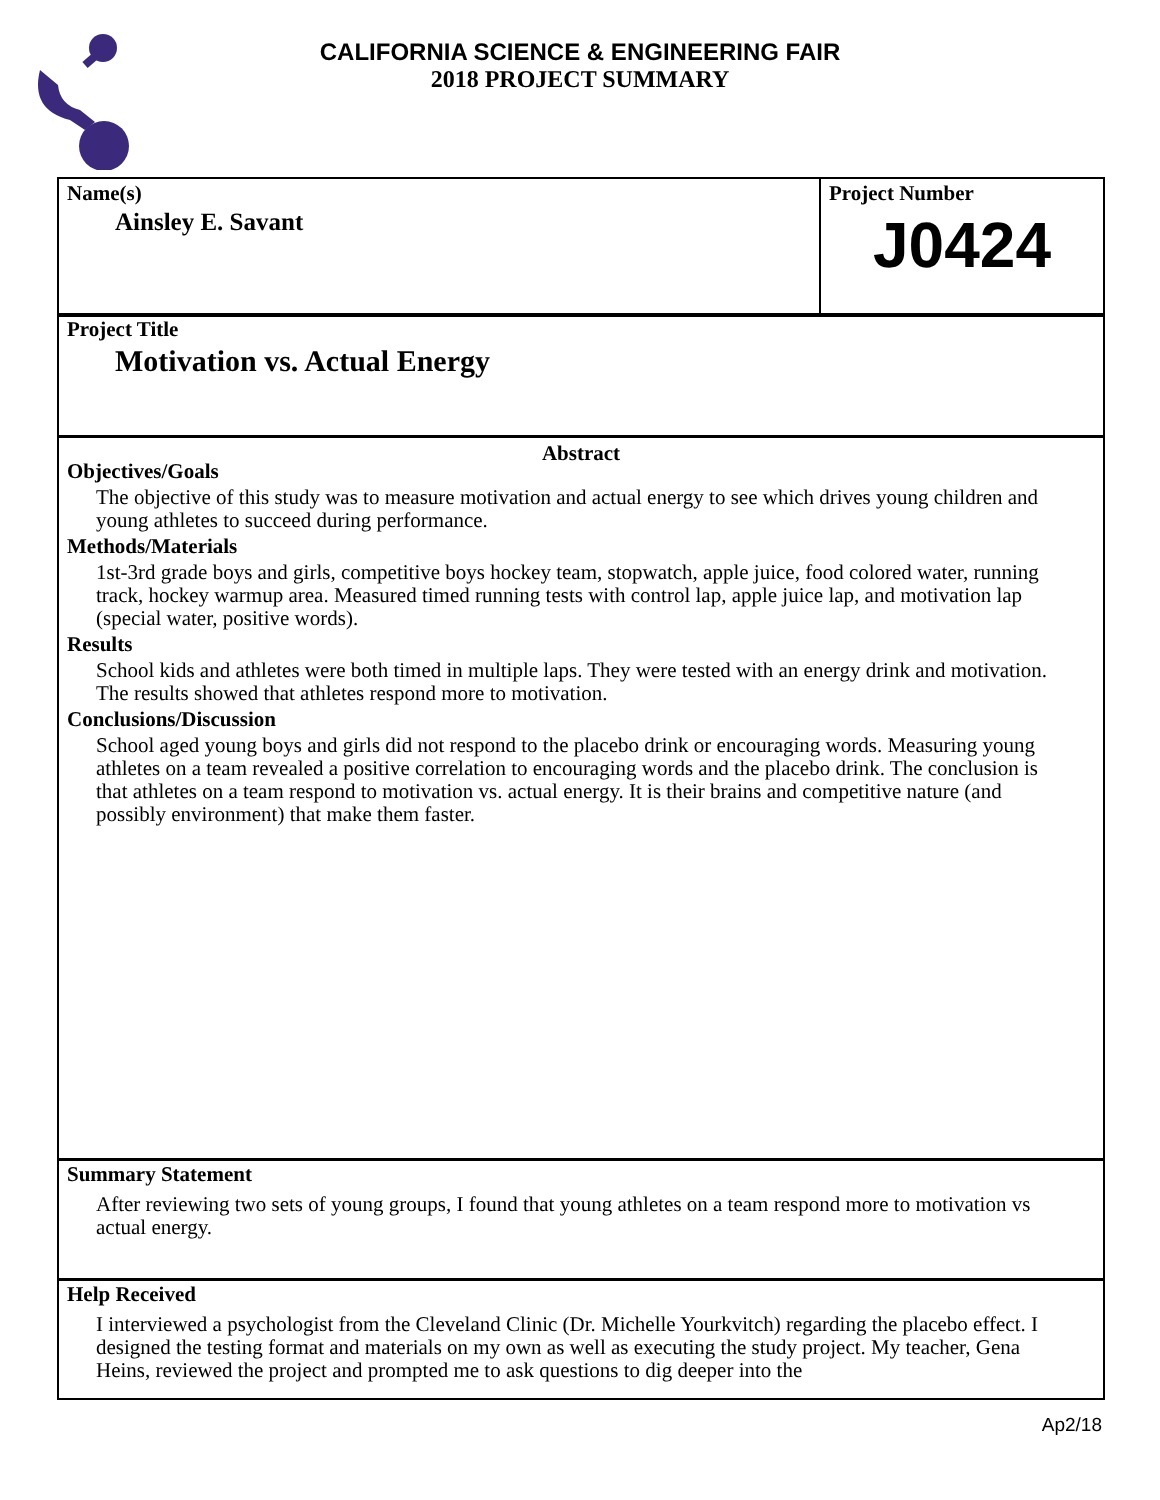CALIFORNIA SCIENCE & ENGINEERING FAIR
2018 PROJECT SUMMARY
Name(s)
Ainsley E. Savant
Project Number
J0424
Project Title
Motivation vs. Actual Energy
Abstract
Objectives/Goals
The objective of this study was to measure motivation and actual energy to see which drives young children and young athletes to succeed during performance.
Methods/Materials
1st-3rd grade boys and girls, competitive boys hockey team, stopwatch, apple juice, food colored water, running track, hockey warmup area. Measured timed running tests with control lap, apple juice lap, and motivation lap (special water, positive words).
Results
School kids and athletes were both timed in multiple laps. They were tested with an energy drink and motivation. The results showed that athletes respond more to motivation.
Conclusions/Discussion
School aged young boys and girls did not respond to the placebo drink or encouraging words. Measuring young athletes on a team revealed a positive correlation to encouraging words and the placebo drink. The conclusion is that athletes on a team respond to motivation vs. actual energy. It is their brains and competitive nature (and possibly environment) that make them faster.
Summary Statement
After reviewing two sets of young groups, I found that young athletes on a team respond more to motivation vs actual energy.
Help Received
I interviewed a psychologist from the Cleveland Clinic (Dr. Michelle Yourkvitch) regarding the placebo effect. I designed the testing format and materials on my own as well as executing the study project. My teacher, Gena Heins, reviewed the project and prompted me to ask questions to dig deeper into the
Ap2/18